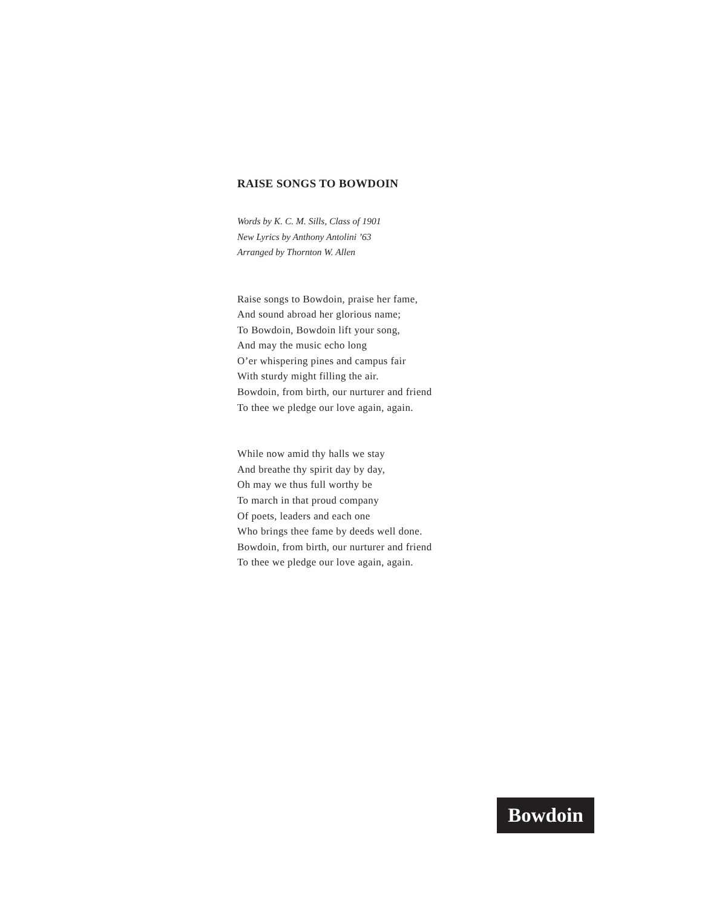RAISE SONGS TO BOWDOIN
Words by K. C. M. Sills, Class of 1901
New Lyrics by Anthony Antolini ’63
Arranged by Thornton W. Allen
Raise songs to Bowdoin, praise her fame,
And sound abroad her glorious name;
To Bowdoin, Bowdoin lift your song,
And may the music echo long
O’er whispering pines and campus fair
With sturdy might filling the air.
Bowdoin, from birth, our nurturer and friend
To thee we pledge our love again, again.
While now amid thy halls we stay
And breathe thy spirit day by day,
Oh may we thus full worthy be
To march in that proud company
Of poets, leaders and each one
Who brings thee fame by deeds well done.
Bowdoin, from birth, our nurturer and friend
To thee we pledge our love again, again.
Bowdoin